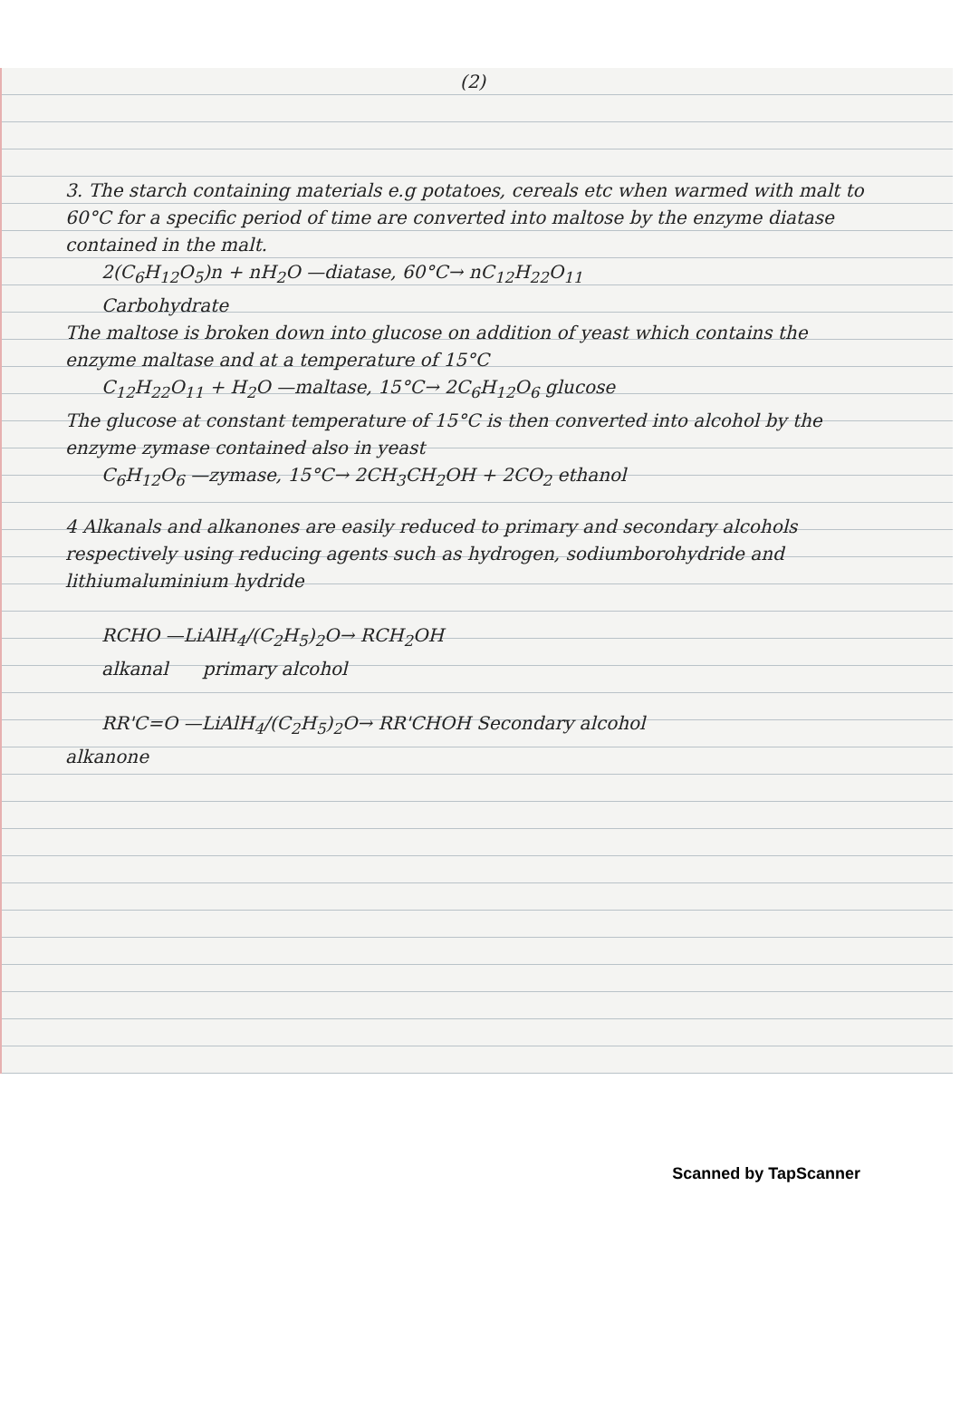(2)
3. The starch containing materials e.g potatoes, cereals etc when warmed with malt to 60°C for a specific period of time are converted into maltose by the enzyme diatase contained in the malt.
2(C<sub>6</sub>H<sub>12</sub>O<sub>5</sub>)n + nH<sub>2</sub>O —diatase, 60°C→ nC<sub>12</sub>H<sub>22</sub>O<sub>11</sub>
Carbohydrate
The maltose is broken down into glucose on addition of yeast which contains the enzyme maltase and at a temperature of 15°C
C<sub>12</sub>H<sub>22</sub>O<sub>11</sub> + H<sub>2</sub>O —maltase, 15°C→ 2C<sub>6</sub>H<sub>12</sub>O<sub>6</sub> glucose
The glucose at constant temperature of 15°C is then converted into alcohol by the enzyme zymase contained also in yeast
C<sub>6</sub>H<sub>12</sub>O<sub>6</sub> —zymase, 15°C→ 2CH<sub>3</sub>CH<sub>2</sub>OH + 2CO<sub>2</sub> ethanol
4 Alkanals and alkanones are easily reduced to primary and secondary alcohols respectively using reducing agents such as hydrogen, sodiumborohydride and lithiumaluminium hydride
RCHO —LiAlH<sub>4</sub>/(C<sub>2</sub>H<sub>5</sub>)<sub>2</sub>O→ RCH<sub>2</sub>OH
alkanal primary alcohol
RR'C=O —LiAlH<sub>4</sub>/(C<sub>2</sub>H<sub>5</sub>)<sub>2</sub>O→ RR'CHOH Secondary alcohol
alkanone
Scanned by TapScanner